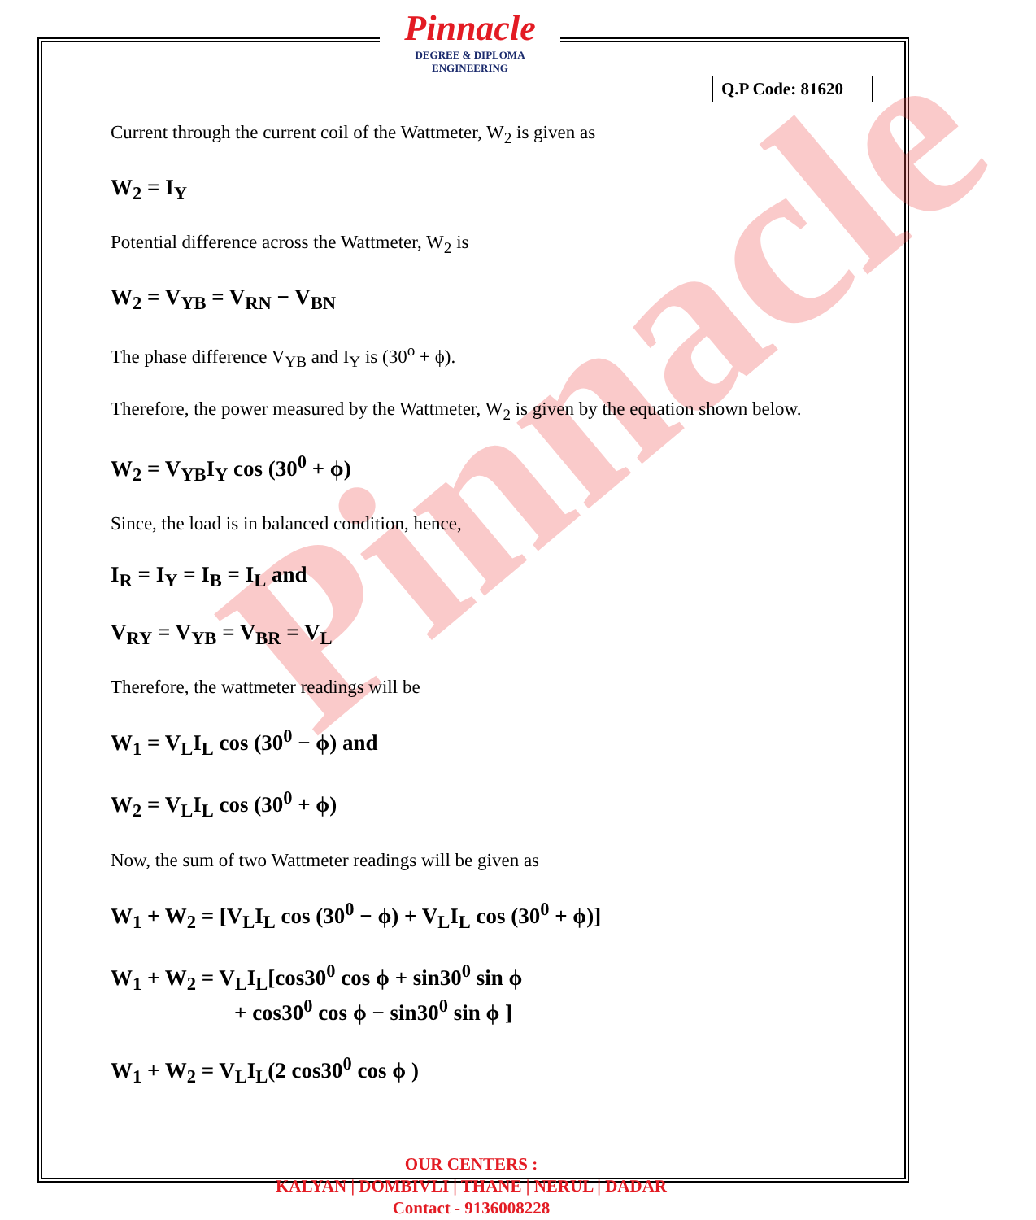Pinnacle
DEGREE & DIPLOMA
ENGINEERING
Q.P Code: 81620
Pinnacle
Current through the current coil of the Wattmeter, W<sub>2</sub> is given as
W<sub>2</sub> = I<sub>Y</sub>
Potential difference across the Wattmeter, W<sub>2</sub> is
W<sub>2</sub> = V<sub>YB</sub> = V<sub>RN</sub> − V<sub>BN</sub>
The phase difference V<sub>YB</sub> and I<sub>Y</sub> is (30<sup>o</sup> + ϕ).
Therefore, the power measured by the Wattmeter, W<sub>2</sub> is given by the equation shown below.
W<sub>2</sub> = V<sub>YB</sub>I<sub>Y</sub> cos (30<sup>0</sup> + ϕ)
Since, the load is in balanced condition, hence,
I<sub>R</sub> = I<sub>Y</sub> = I<sub>B</sub> = I<sub>L</sub> and
V<sub>RY</sub> = V<sub>YB</sub> = V<sub>BR</sub> = V<sub>L</sub>
Therefore, the wattmeter readings will be
W<sub>1</sub> = V<sub>L</sub>I<sub>L</sub> cos (30<sup>0</sup> − ϕ) and
W<sub>2</sub> = V<sub>L</sub>I<sub>L</sub> cos (30<sup>0</sup> + ϕ)
Now, the sum of two Wattmeter readings will be given as
W<sub>1</sub> + W<sub>2</sub> = [V<sub>L</sub>I<sub>L</sub> cos (30<sup>0</sup> − ϕ) + V<sub>L</sub>I<sub>L</sub> cos (30<sup>0</sup> + ϕ)]
W<sub>1</sub> + W<sub>2</sub> = V<sub>L</sub>I<sub>L</sub>[cos30<sup>0</sup> cos ϕ + sin30<sup>0</sup> sin ϕ
+ cos30<sup>0</sup> cos ϕ − sin30<sup>0</sup> sin ϕ ]
W<sub>1</sub> + W<sub>2</sub> = V<sub>L</sub>I<sub>L</sub>(2 cos30<sup>0</sup> cos ϕ )
OUR CENTERS :
KALYAN | DOMBIVLI | THANE | NERUL | DADAR
Contact - 9136008228